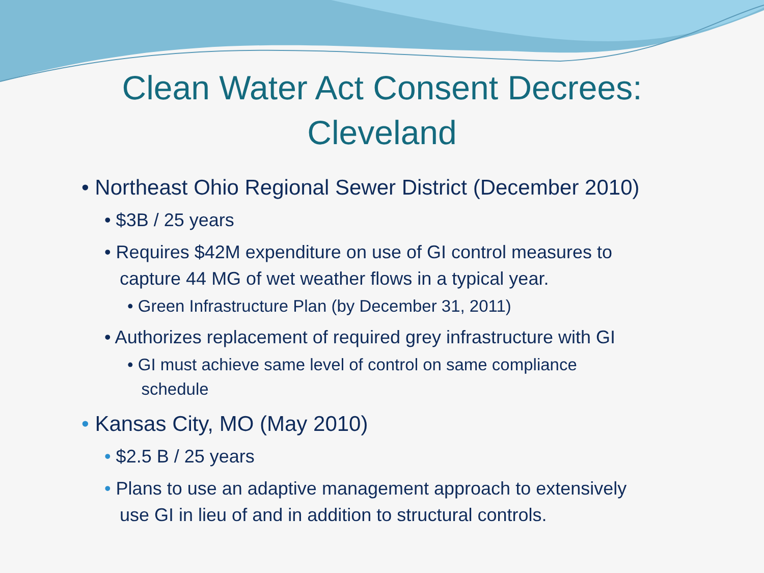Clean Water Act Consent Decrees:
Cleveland
• Northeast Ohio Regional Sewer District (December 2010)
• $3B / 25 years
• Requires $42M expenditure on use of GI control measures to
capture 44 MG of wet weather flows in a typical year.
• Green Infrastructure Plan (by December 31, 2011)
• Authorizes replacement of required grey infrastructure with GI
• GI must achieve same level of control on same compliance
schedule
• Kansas City, MO (May 2010)
• $2.5 B / 25 years
• Plans to use an adaptive management approach to extensively
use GI in lieu of and in addition to structural controls.